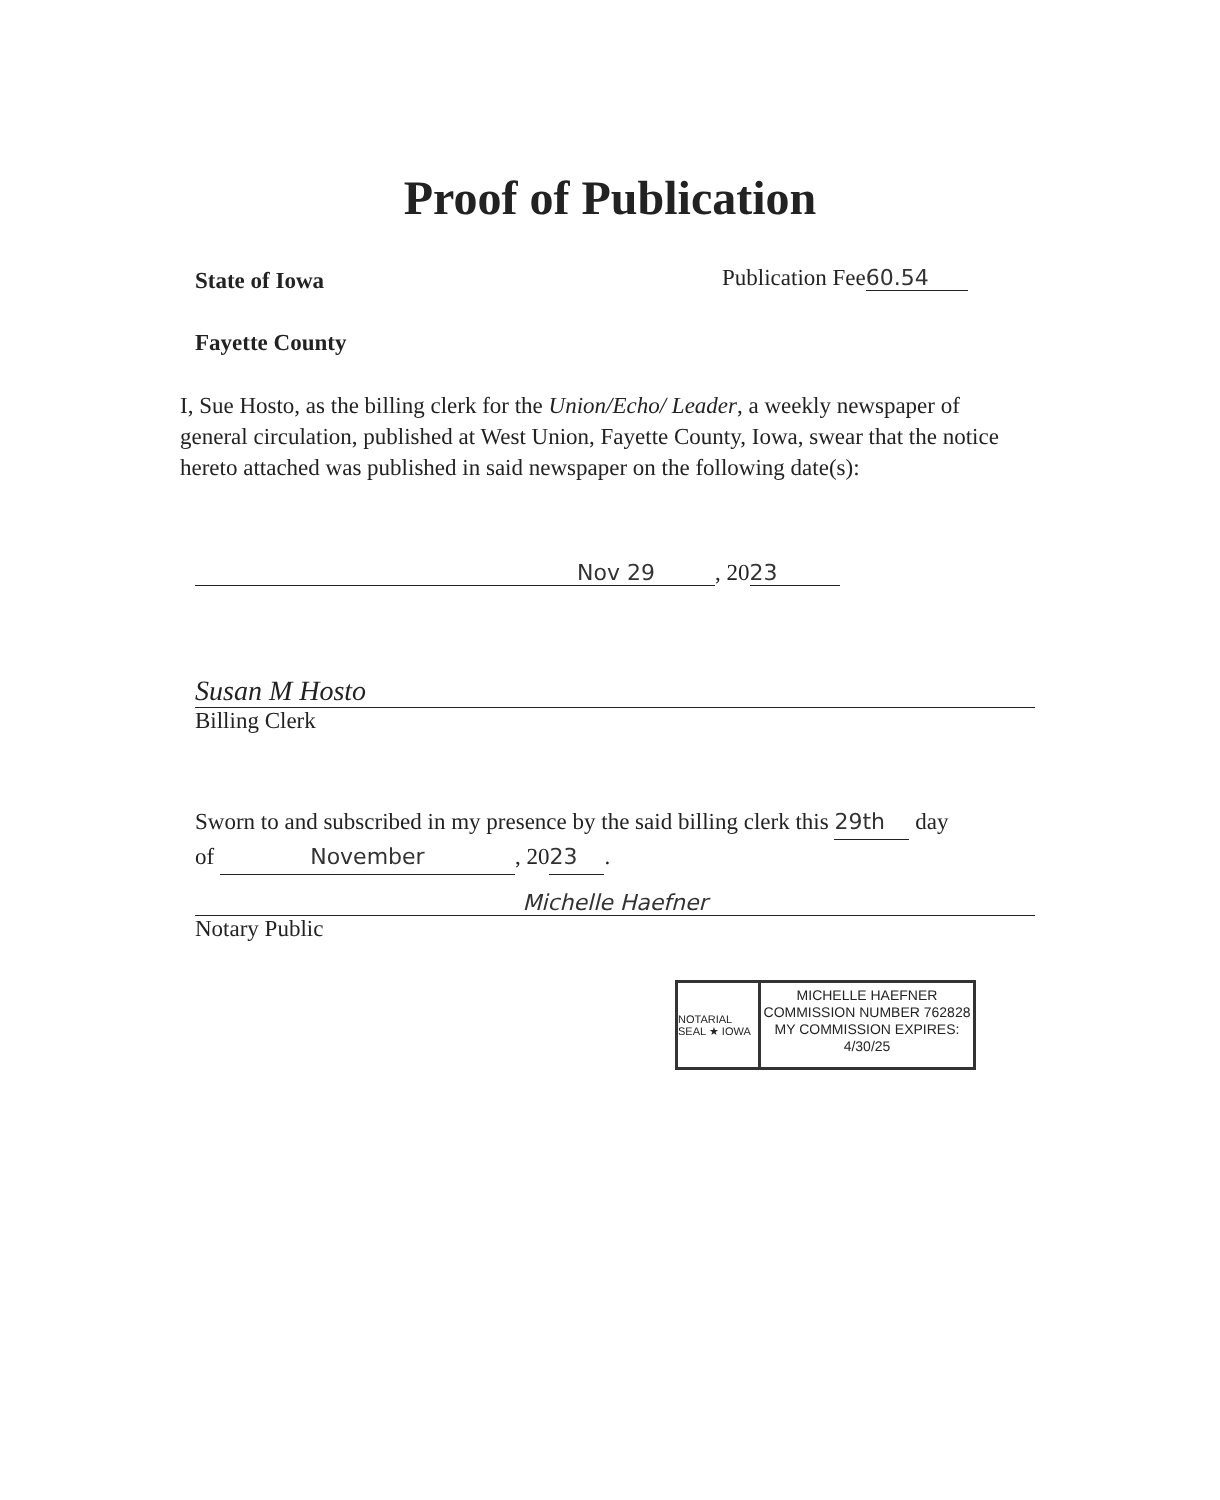Proof of Publication
State of Iowa Publication Fee 60.54
Fayette County
I, Sue Hosto, as the billing clerk for the Union/Echo/ Leader, a weekly newspaper of general circulation, published at West Union, Fayette County, Iowa, swear that the notice hereto attached was published in said newspaper on the following date(s):
Nov 29, 20 23
Susan M Hosto
Billing Clerk
Sworn to and subscribed in my presence by the said billing clerk this 29th day
of November, 20 23.
Michelle Haefner
Notary Public
NOTARIAL SEAL ★ IOWA
MICHELLE HAEFNER
COMMISSION NUMBER 762828
MY COMMISSION EXPIRES:
4/30/25